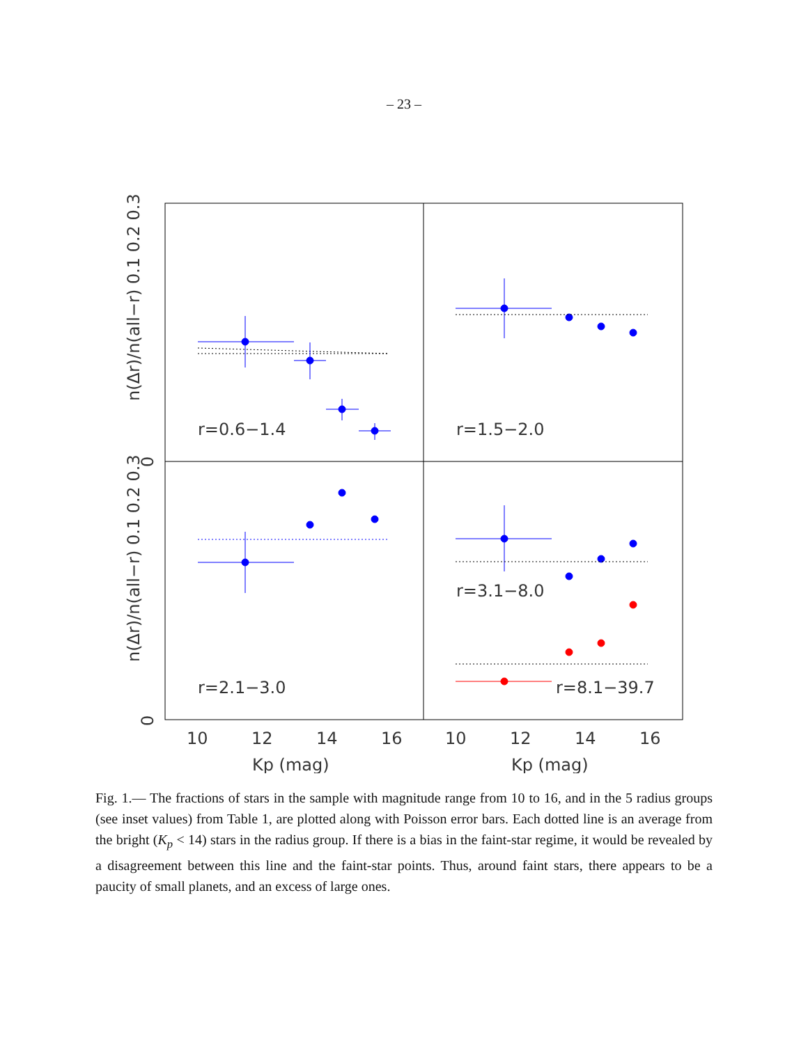– 23 –
r=0.6−1.4
r=1.5−2.0
r=2.1−3.0
r=3.1−8.0
r=8.1−39.7
10
12
14
16
10
12
14
16
Kp (mag)
Kp (mag)
0
0
n(Δr)/n(all−r) 0.1 0.2 0.3
n(Δr)/n(all−r) 0.1 0.2 0.3
Fig. 1.— The fractions of stars in the sample with magnitude range from 10 to 16, and in the 5 radius groups (see inset values) from Table 1, are plotted along with Poisson error bars. Each dotted line is an average from the bright (K<sub>p</sub> < 14) stars in the radius group. If there is a bias in the faint-star regime, it would be revealed by a disagreement between this line and the faint-star points. Thus, around faint stars, there appears to be a paucity of small planets, and an excess of large ones.